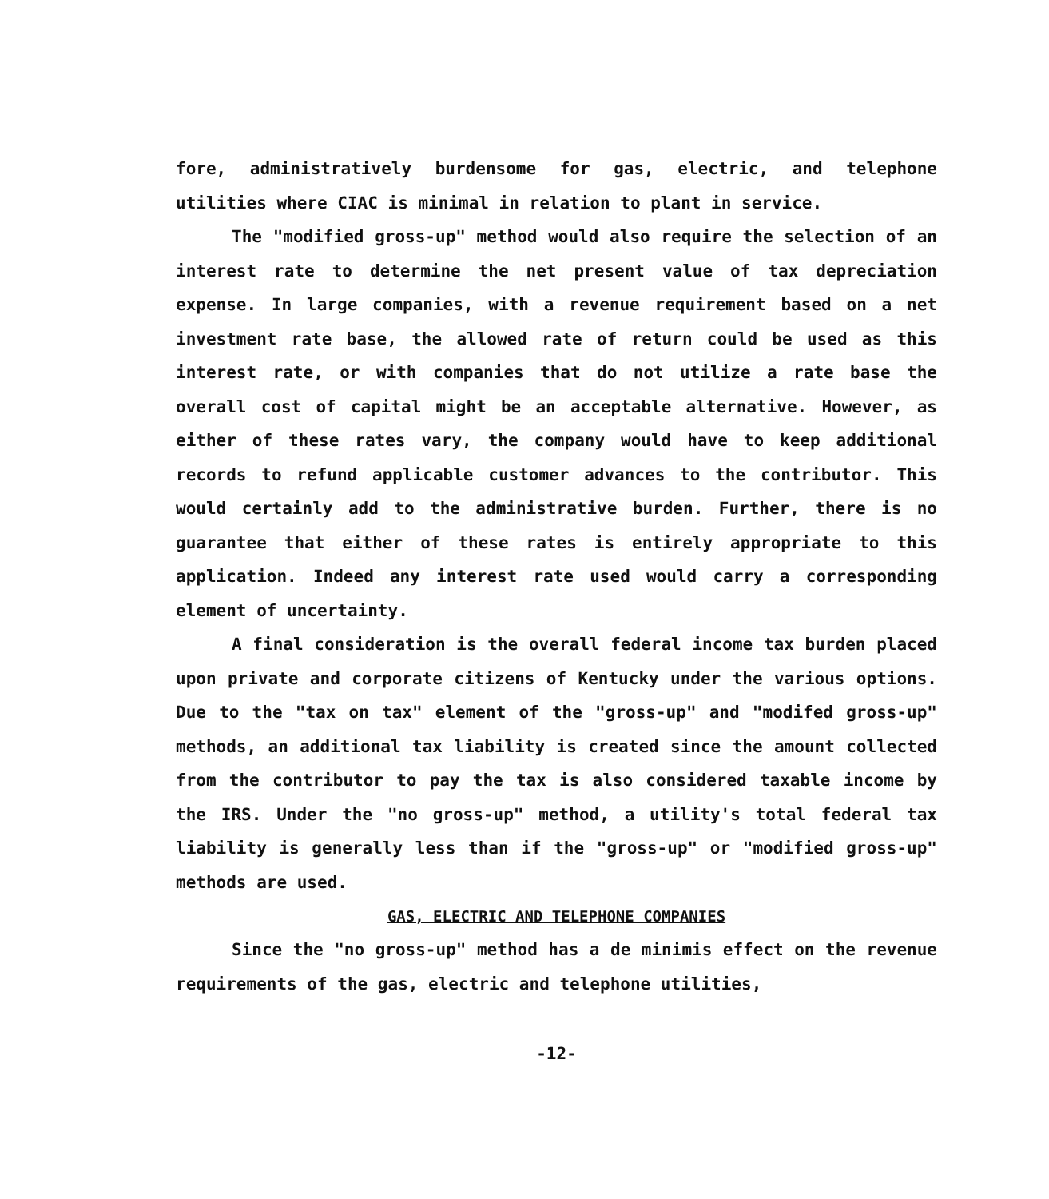fore, administratively burdensome for gas, electric, and telephone utilities where CIAC is minimal in relation to plant in service.
The "modified gross-up" method would also require the selection of an interest rate to determine the net present value of tax depreciation expense. In large companies, with a revenue requirement based on a net investment rate base, the allowed rate of return could be used as this interest rate, or with companies that do not utilize a rate base the overall cost of capital might be an acceptable alternative. However, as either of these rates vary, the company would have to keep additional records to refund applicable customer advances to the contributor. This would certainly add to the administrative burden. Further, there is no guarantee that either of these rates is entirely appropriate to this application. Indeed any interest rate used would carry a corresponding element of uncertainty.
A final consideration is the overall federal income tax burden placed upon private and corporate citizens of Kentucky under the various options. Due to the "tax on tax" element of the "gross-up" and "modifed gross-up" methods, an additional tax liability is created since the amount collected from the contributor to pay the tax is also considered taxable income by the IRS. Under the "no gross-up" method, a utility's total federal tax liability is generally less than if the "gross-up" or "modified gross-up" methods are used.
GAS, ELECTRIC AND TELEPHONE COMPANIES
Since the "no gross-up" method has a de minimis effect on the revenue requirements of the gas, electric and telephone utilities,
-12-